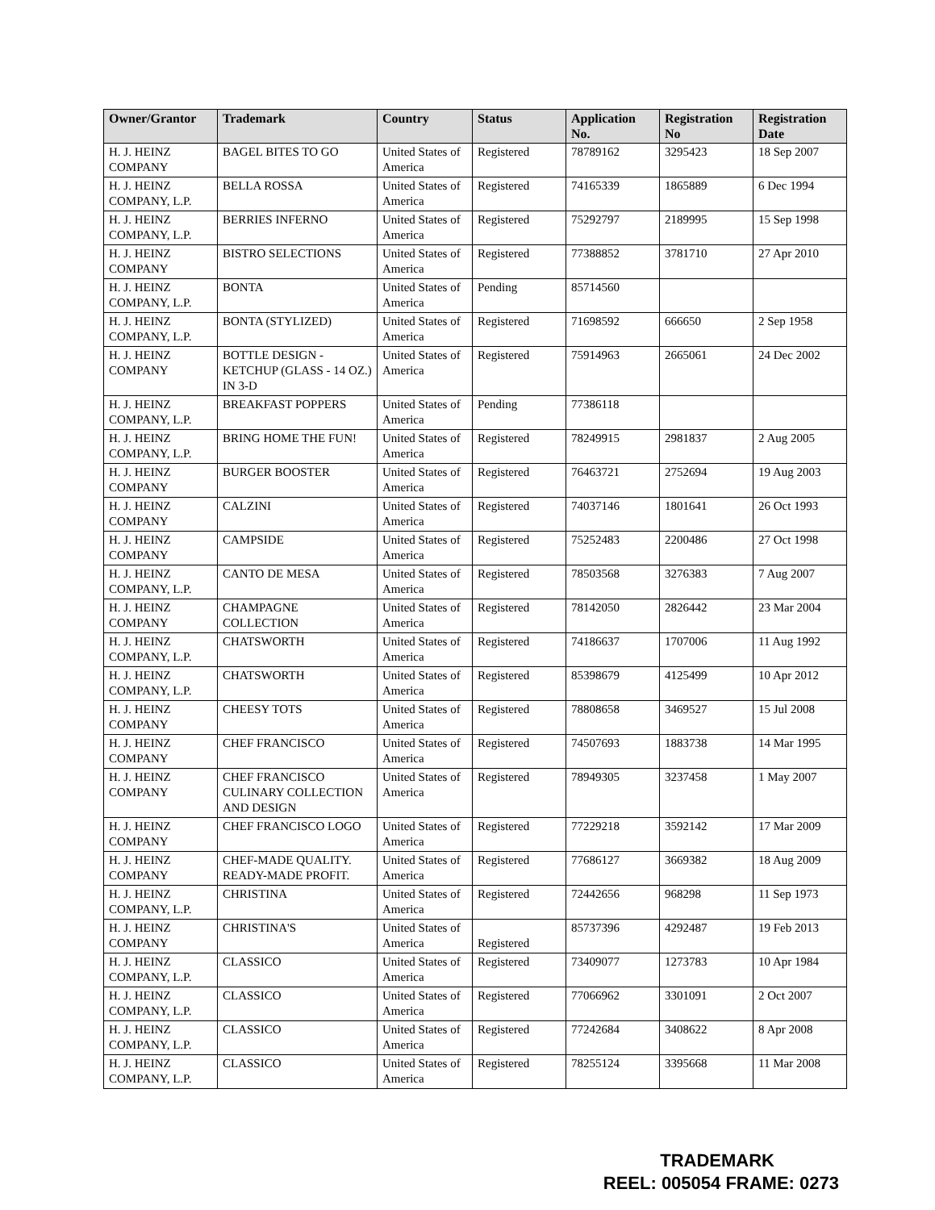| Owner/Grantor | Trademark | Country | Status | Application No. | Registration No | Registration Date |
| --- | --- | --- | --- | --- | --- | --- |
| H. J. HEINZ COMPANY | BAGEL BITES TO GO | United States of America | Registered | 78789162 | 3295423 | 18 Sep 2007 |
| H. J. HEINZ COMPANY, L.P. | BELLA ROSSA | United States of America | Registered | 74165339 | 1865889 | 6 Dec 1994 |
| H. J. HEINZ COMPANY, L.P. | BERRIES INFERNO | United States of America | Registered | 75292797 | 2189995 | 15 Sep 1998 |
| H. J. HEINZ COMPANY | BISTRO SELECTIONS | United States of America | Registered | 77388852 | 3781710 | 27 Apr 2010 |
| H. J. HEINZ COMPANY, L.P. | BONTA | United States of America | Pending | 85714560 | | |
| H. J. HEINZ COMPANY, L.P. | BONTA (STYLIZED) | United States of America | Registered | 71698592 | 666650 | 2 Sep 1958 |
| H. J. HEINZ COMPANY | BOTTLE DESIGN - KETCHUP (GLASS - 14 OZ.) IN 3-D | United States of America | Registered | 75914963 | 2665061 | 24 Dec 2002 |
| H. J. HEINZ COMPANY, L.P. | BREAKFAST POPPERS | United States of America | Pending | 77386118 | | |
| H. J. HEINZ COMPANY, L.P. | BRING HOME THE FUN! | United States of America | Registered | 78249915 | 2981837 | 2 Aug 2005 |
| H. J. HEINZ COMPANY | BURGER BOOSTER | United States of America | Registered | 76463721 | 2752694 | 19 Aug 2003 |
| H. J. HEINZ COMPANY | CALZINI | United States of America | Registered | 74037146 | 1801641 | 26 Oct 1993 |
| H. J. HEINZ COMPANY | CAMPSIDE | United States of America | Registered | 75252483 | 2200486 | 27 Oct 1998 |
| H. J. HEINZ COMPANY, L.P. | CANTO DE MESA | United States of America | Registered | 78503568 | 3276383 | 7 Aug 2007 |
| H. J. HEINZ COMPANY | CHAMPAGNE COLLECTION | United States of America | Registered | 78142050 | 2826442 | 23 Mar 2004 |
| H. J. HEINZ COMPANY, L.P. | CHATSWORTH | United States of America | Registered | 74186637 | 1707006 | 11 Aug 1992 |
| H. J. HEINZ COMPANY, L.P. | CHATSWORTH | United States of America | Registered | 85398679 | 4125499 | 10 Apr 2012 |
| H. J. HEINZ COMPANY | CHEESY TOTS | United States of America | Registered | 78808658 | 3469527 | 15 Jul 2008 |
| H. J. HEINZ COMPANY | CHEF FRANCISCO | United States of America | Registered | 74507693 | 1883738 | 14 Mar 1995 |
| H. J. HEINZ COMPANY | CHEF FRANCISCO CULINARY COLLECTION AND DESIGN | United States of America | Registered | 78949305 | 3237458 | 1 May 2007 |
| H. J. HEINZ COMPANY | CHEF FRANCISCO LOGO | United States of America | Registered | 77229218 | 3592142 | 17 Mar 2009 |
| H. J. HEINZ COMPANY | CHEF-MADE QUALITY. READY-MADE PROFIT. | United States of America | Registered | 77686127 | 3669382 | 18 Aug 2009 |
| H. J. HEINZ COMPANY, L.P. | CHRISTINA | United States of America | Registered | 72442656 | 968298 | 11 Sep 1973 |
| H. J. HEINZ COMPANY | CHRISTINA'S | United States of America | Registered | 85737396 | 4292487 | 19 Feb 2013 |
| H. J. HEINZ COMPANY, L.P. | CLASSICO | United States of America | Registered | 73409077 | 1273783 | 10 Apr 1984 |
| H. J. HEINZ COMPANY, L.P. | CLASSICO | United States of America | Registered | 77066962 | 3301091 | 2 Oct 2007 |
| H. J. HEINZ COMPANY, L.P. | CLASSICO | United States of America | Registered | 77242684 | 3408622 | 8 Apr 2008 |
| H. J. HEINZ COMPANY, L.P. | CLASSICO | United States of America | Registered | 78255124 | 3395668 | 11 Mar 2008 |
TRADEMARK
REEL: 005054 FRAME: 0273